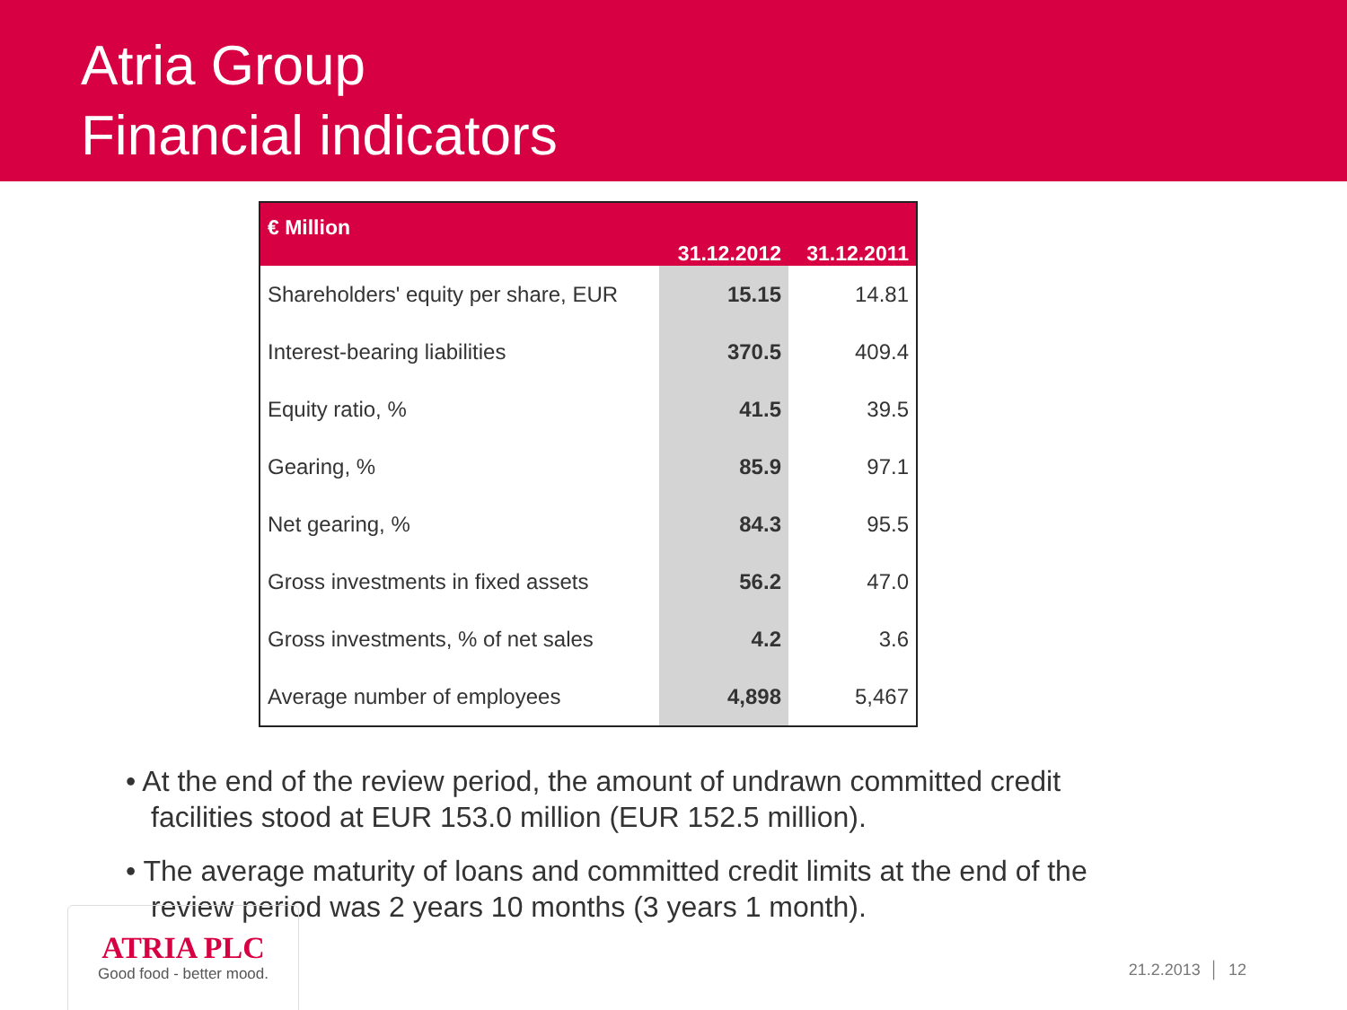Atria Group
Financial indicators
| € Million | 31.12.2012 | 31.12.2011 |
| --- | --- | --- |
| Shareholders' equity per share, EUR | 15.15 | 14.81 |
| Interest-bearing liabilities | 370.5 | 409.4 |
| Equity ratio, % | 41.5 | 39.5 |
| Gearing, % | 85.9 | 97.1 |
| Net gearing, % | 84.3 | 95.5 |
| Gross investments in fixed assets | 56.2 | 47.0 |
| Gross investments, % of net sales | 4.2 | 3.6 |
| Average number of employees | 4,898 | 5,467 |
• At the end of the review period, the amount of undrawn committed credit facilities stood at EUR 153.0 million (EUR 152.5 million).
• The average maturity of loans and committed credit limits at the end of the review period was 2 years 10 months (3 years 1 month).
ATRIA PLC
Good food - better mood.
21.2.2013 │ 12